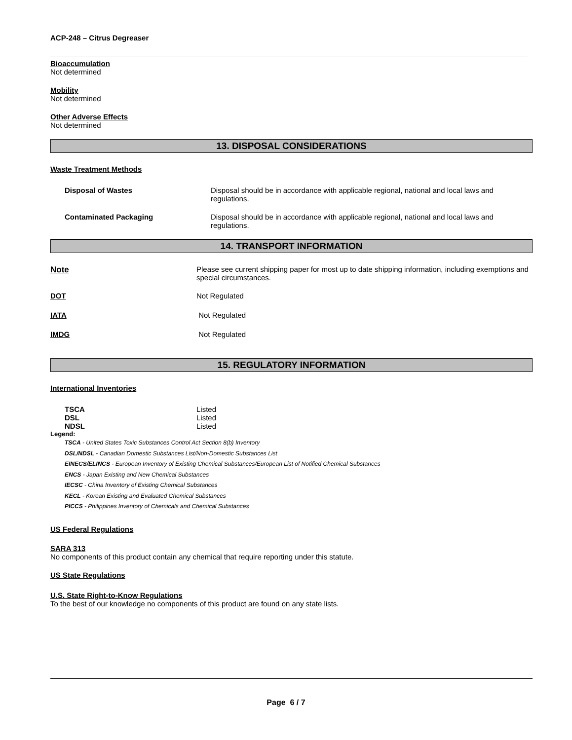ACP-248 – Citrus Degreaser
Bioaccumulation
Not determined
Mobility
Not determined
Other Adverse Effects
Not determined
13. DISPOSAL CONSIDERATIONS
Waste Treatment Methods
Disposal of Wastes Disposal should be in accordance with applicable regional, national and local laws and regulations.
Contaminated Packaging Disposal should be in accordance with applicable regional, national and local laws and regulations.
14. TRANSPORT INFORMATION
Note Please see current shipping paper for most up to date shipping information, including exemptions and special circumstances.
DOT Not Regulated
IATA Not Regulated
IMDG Not Regulated
15. REGULATORY INFORMATION
International Inventories
TSCA Listed
DSL Listed
NDSL Listed
Legend:
TSCA - United States Toxic Substances Control Act Section 8(b) Inventory
DSL/NDSL - Canadian Domestic Substances List/Non-Domestic Substances List
EINECS/ELINCS - European Inventory of Existing Chemical Substances/European List of Notified Chemical Substances
ENCS - Japan Existing and New Chemical Substances
IECSC - China Inventory of Existing Chemical Substances
KECL - Korean Existing and Evaluated Chemical Substances
PICCS - Philippines Inventory of Chemicals and Chemical Substances
US Federal Regulations
SARA 313
No components of this product contain any chemical that require reporting under this statute.
US State Regulations
U.S. State Right-to-Know Regulations
To the best of our knowledge no components of this product are found on any state lists.
Page 6 / 7